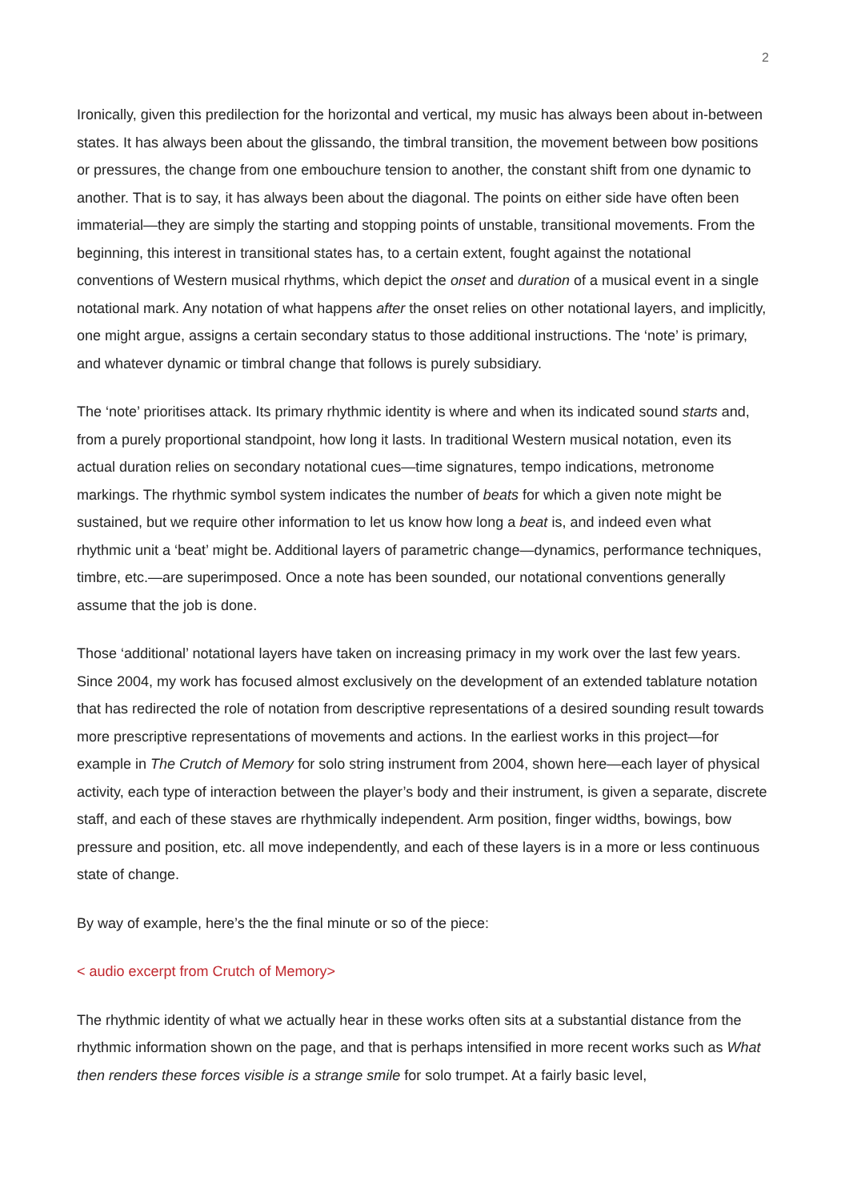2
Ironically, given this predilection for the horizontal and vertical, my music has always been about in-between states. It has always been about the glissando, the timbral transition, the movement between bow positions or pressures, the change from one embouchure tension to another, the constant shift from one dynamic to another. That is to say, it has always been about the diagonal. The points on either side have often been immaterial—they are simply the starting and stopping points of unstable, transitional movements. From the beginning, this interest in transitional states has, to a certain extent, fought against the notational conventions of Western musical rhythms, which depict the onset and duration of a musical event in a single notational mark. Any notation of what happens after the onset relies on other notational layers, and implicitly, one might argue, assigns a certain secondary status to those additional instructions. The ‘note’ is primary, and whatever dynamic or timbral change that follows is purely subsidiary.
The ‘note’ prioritises attack. Its primary rhythmic identity is where and when its indicated sound starts and, from a purely proportional standpoint, how long it lasts. In traditional Western musical notation, even its actual duration relies on secondary notational cues—time signatures, tempo indications, metronome markings. The rhythmic symbol system indicates the number of beats for which a given note might be sustained, but we require other information to let us know how long a beat is, and indeed even what rhythmic unit a ‘beat’ might be. Additional layers of parametric change—dynamics, performance techniques, timbre, etc.—are superimposed. Once a note has been sounded, our notational conventions generally assume that the job is done.
Those ‘additional’ notational layers have taken on increasing primacy in my work over the last few years. Since 2004, my work has focused almost exclusively on the development of an extended tablature notation that has redirected the role of notation from descriptive representations of a desired sounding result towards more prescriptive representations of movements and actions. In the earliest works in this project—for example in The Crutch of Memory for solo string instrument from 2004, shown here—each layer of physical activity, each type of interaction between the player’s body and their instrument, is given a separate, discrete staff, and each of these staves are rhythmically independent. Arm position, finger widths, bowings, bow pressure and position, etc. all move independently, and each of these layers is in a more or less continuous state of change.
By way of example, here’s the the final minute or so of the piece:
< audio excerpt from Crutch of Memory>
The rhythmic identity of what we actually hear in these works often sits at a substantial distance from the rhythmic information shown on the page, and that is perhaps intensified in more recent works such as What then renders these forces visible is a strange smile for solo trumpet. At a fairly basic level,